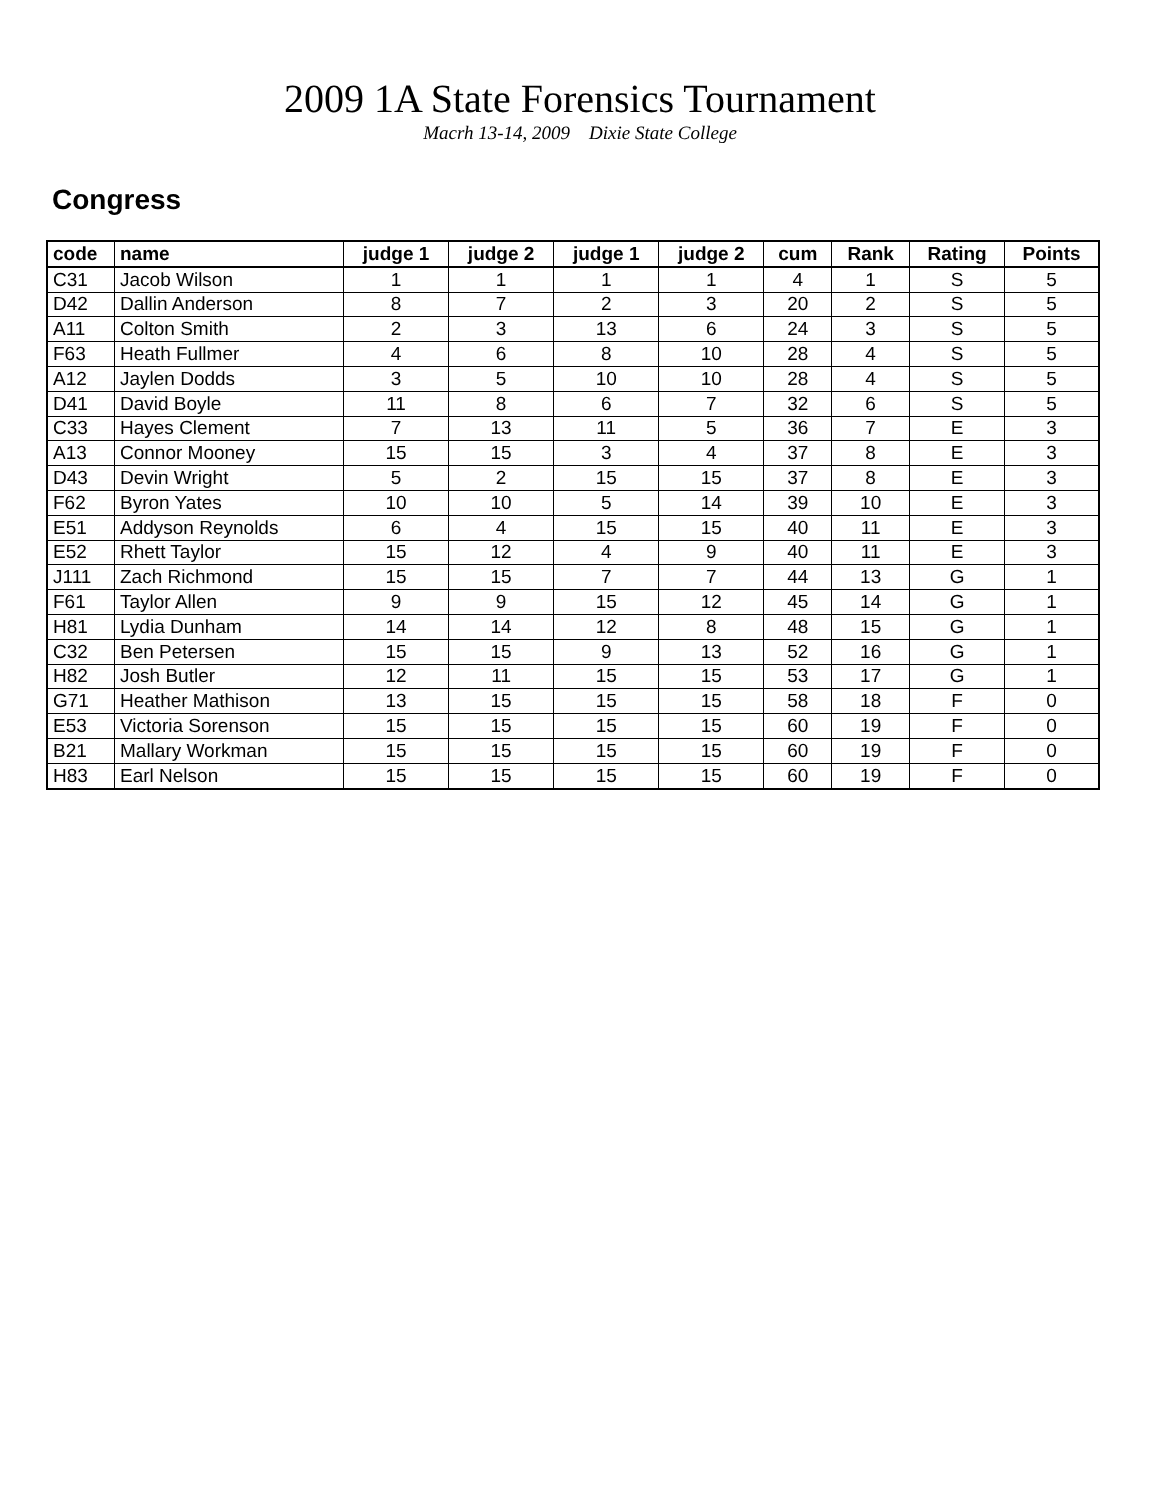2009 1A State Forensics Tournament
Macrh 13-14, 2009 Dixie State College
Congress
| code | name | judge 1 | judge 2 | judge 1 | judge 2 | cum | Rank | Rating | Points |
| --- | --- | --- | --- | --- | --- | --- | --- | --- | --- |
| C31 | Jacob Wilson | 1 | 1 | 1 | 1 | 4 | 1 | S | 5 |
| D42 | Dallin Anderson | 8 | 7 | 2 | 3 | 20 | 2 | S | 5 |
| A11 | Colton Smith | 2 | 3 | 13 | 6 | 24 | 3 | S | 5 |
| F63 | Heath Fullmer | 4 | 6 | 8 | 10 | 28 | 4 | S | 5 |
| A12 | Jaylen Dodds | 3 | 5 | 10 | 10 | 28 | 4 | S | 5 |
| D41 | David Boyle | 11 | 8 | 6 | 7 | 32 | 6 | S | 5 |
| C33 | Hayes Clement | 7 | 13 | 11 | 5 | 36 | 7 | E | 3 |
| A13 | Connor Mooney | 15 | 15 | 3 | 4 | 37 | 8 | E | 3 |
| D43 | Devin Wright | 5 | 2 | 15 | 15 | 37 | 8 | E | 3 |
| F62 | Byron Yates | 10 | 10 | 5 | 14 | 39 | 10 | E | 3 |
| E51 | Addyson Reynolds | 6 | 4 | 15 | 15 | 40 | 11 | E | 3 |
| E52 | Rhett Taylor | 15 | 12 | 4 | 9 | 40 | 11 | E | 3 |
| J111 | Zach Richmond | 15 | 15 | 7 | 7 | 44 | 13 | G | 1 |
| F61 | Taylor Allen | 9 | 9 | 15 | 12 | 45 | 14 | G | 1 |
| H81 | Lydia Dunham | 14 | 14 | 12 | 8 | 48 | 15 | G | 1 |
| C32 | Ben Petersen | 15 | 15 | 9 | 13 | 52 | 16 | G | 1 |
| H82 | Josh Butler | 12 | 11 | 15 | 15 | 53 | 17 | G | 1 |
| G71 | Heather Mathison | 13 | 15 | 15 | 15 | 58 | 18 | F | 0 |
| E53 | Victoria Sorenson | 15 | 15 | 15 | 15 | 60 | 19 | F | 0 |
| B21 | Mallary Workman | 15 | 15 | 15 | 15 | 60 | 19 | F | 0 |
| H83 | Earl Nelson | 15 | 15 | 15 | 15 | 60 | 19 | F | 0 |